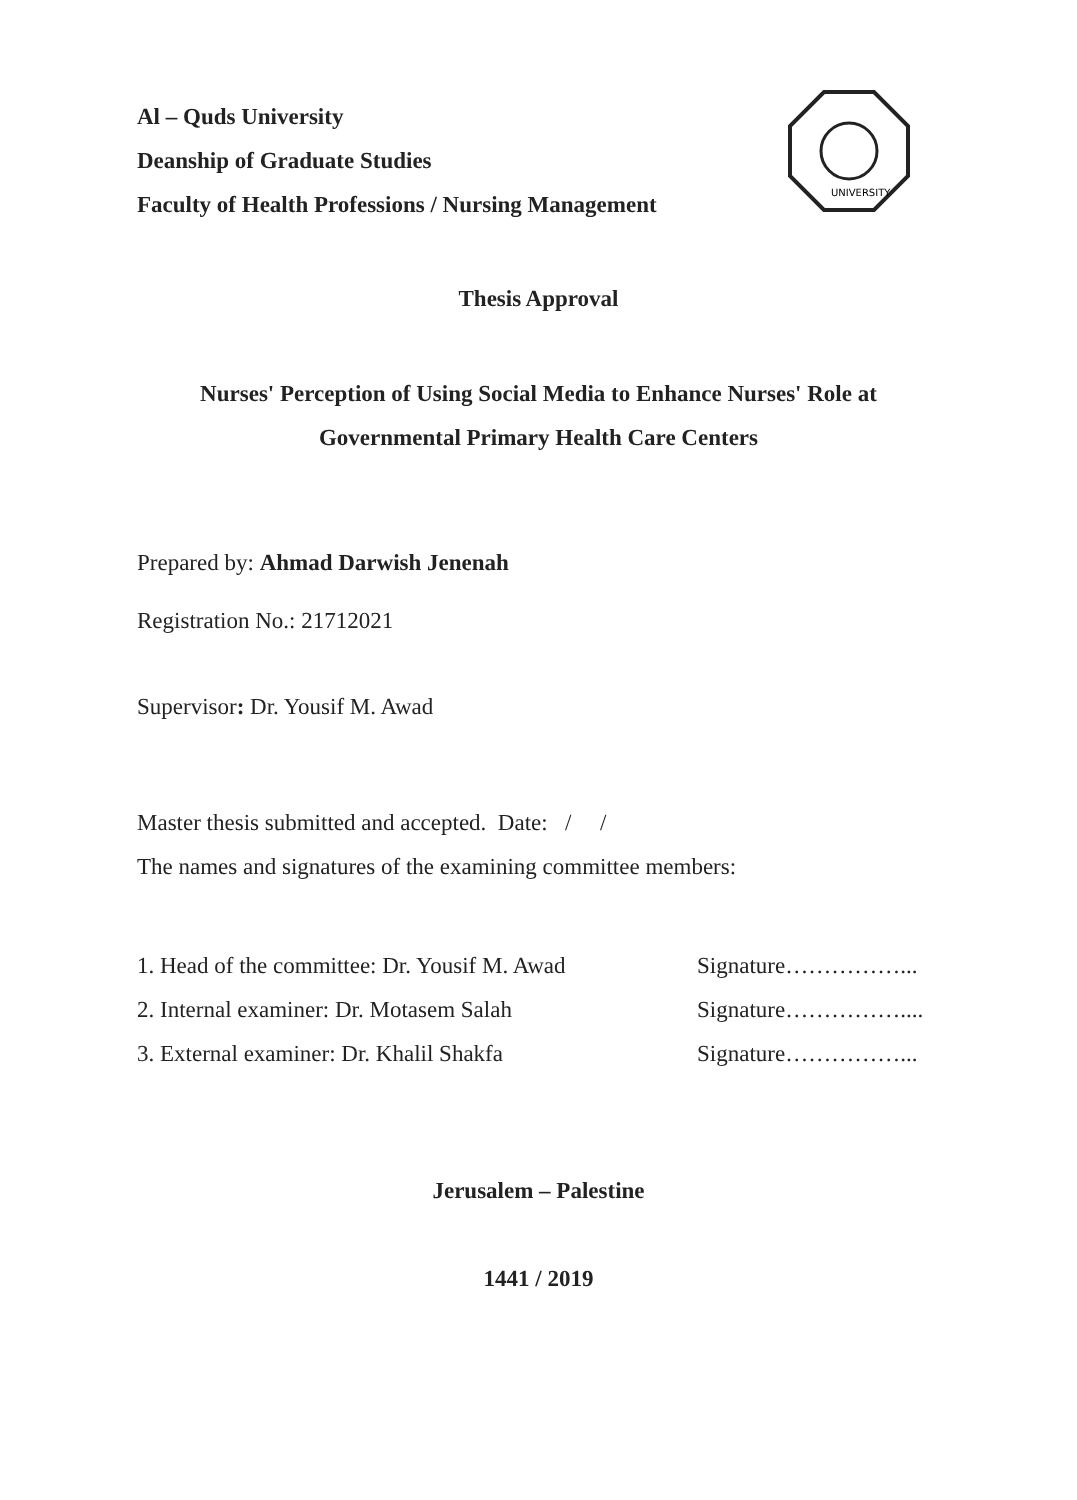Al – Quds University
Deanship of Graduate Studies
Faculty of Health Professions / Nursing Management
UNIVERSITY
Thesis Approval
Nurses' Perception of Using Social Media to Enhance Nurses' Role at
Governmental Primary Health Care Centers
Prepared by: Ahmad Darwish Jenenah
Registration No.: 21712021
Supervisor: Dr. Yousif M. Awad
Master thesis submitted and accepted. Date: / /
The names and signatures of the examining committee members:
1. Head of the committee: Dr. Yousif M. Awad Signature……………...
2. Internal examiner: Dr. Motasem Salah Signature……………....
3. External examiner: Dr. Khalil Shakfa Signature……………...
Jerusalem – Palestine
1441 / 2019